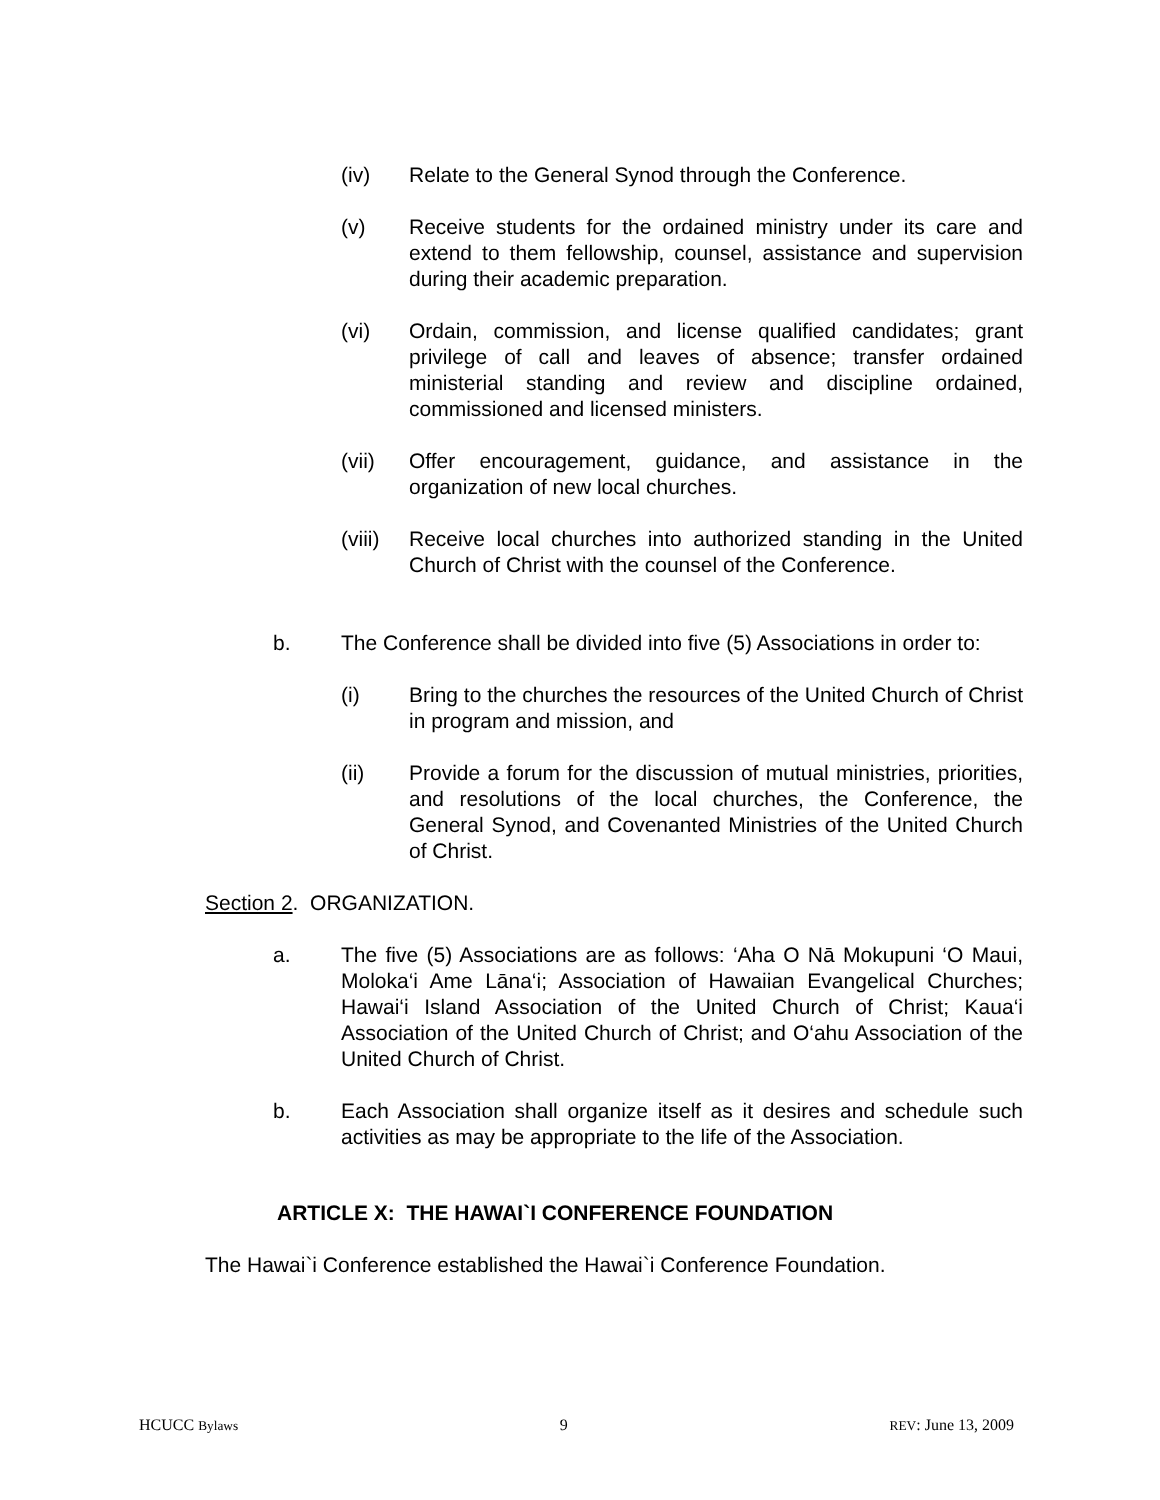(iv) Relate to the General Synod through the Conference.
(v) Receive students for the ordained ministry under its care and extend to them fellowship, counsel, assistance and supervision during their academic preparation.
(vi) Ordain, commission, and license qualified candidates; grant privilege of call and leaves of absence; transfer ordained ministerial standing and review and discipline ordained, commissioned and licensed ministers.
(vii) Offer encouragement, guidance, and assistance in the organization of new local churches.
(viii)
Receive local churches into authorized standing in the United Church of Christ with the counsel of the Conference.
b. The Conference shall be divided into five (5) Associations in order to:
(i) Bring to the churches the resources of the United Church of Christ in program and mission, and
(ii) Provide a forum for the discussion of mutual ministries, priorities, and resolutions of the local churches, the Conference, the General Synod, and Covenanted Ministries of the United Church of Christ.
Section 2. ORGANIZATION.
a. The five (5) Associations are as follows: ‘Aha O Nā Mokupuni ‘O Maui, Moloka‘i Ame Lāna‘i; Association of Hawaiian Evangelical Churches; Hawai‘i Island Association of the United Church of Christ; Kaua‘i Association of the United Church of Christ; and O‘ahu Association of the United Church of Christ.
b. Each Association shall organize itself as it desires and schedule such activities as may be appropriate to the life of the Association.
ARTICLE X: THE HAWAI`I CONFERENCE FOUNDATION
The Hawai`i Conference established the Hawai`i Conference Foundation.
HCUCC Bylaws 9 REV: June 13, 2009